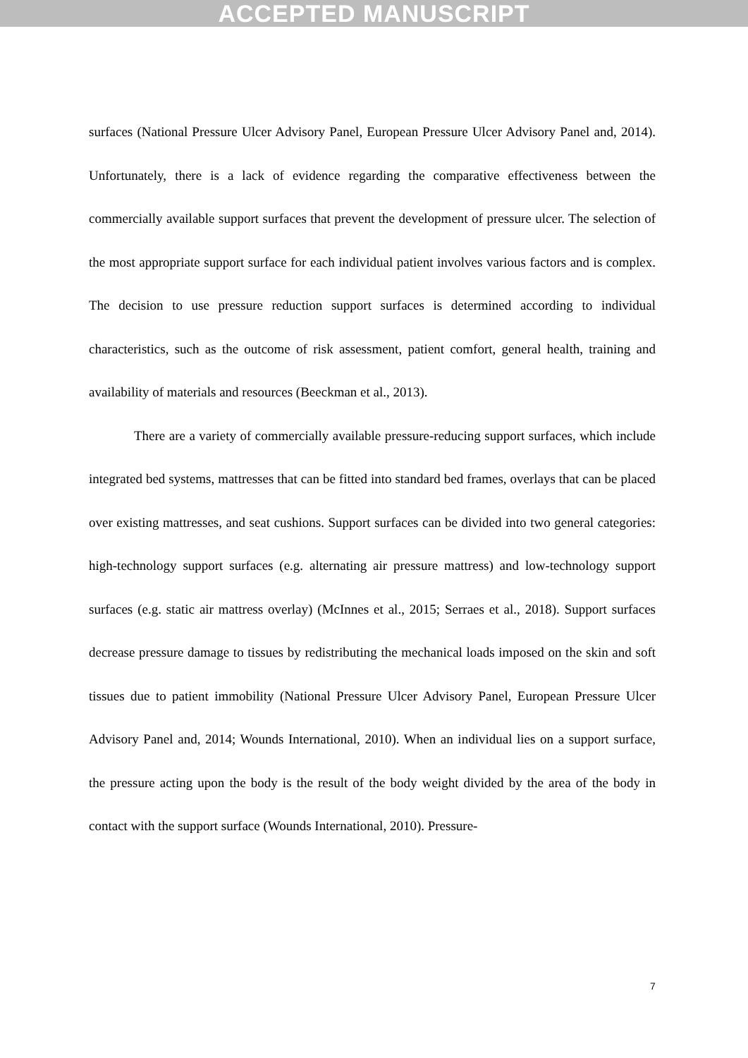ACCEPTED MANUSCRIPT
surfaces (National Pressure Ulcer Advisory Panel, European Pressure Ulcer Advisory Panel and, 2014). Unfortunately, there is a lack of evidence regarding the comparative effectiveness between the commercially available support surfaces that prevent the development of pressure ulcer. The selection of the most appropriate support surface for each individual patient involves various factors and is complex. The decision to use pressure reduction support surfaces is determined according to individual characteristics, such as the outcome of risk assessment, patient comfort, general health, training and availability of materials and resources (Beeckman et al., 2013).
There are a variety of commercially available pressure-reducing support surfaces, which include integrated bed systems, mattresses that can be fitted into standard bed frames, overlays that can be placed over existing mattresses, and seat cushions. Support surfaces can be divided into two general categories: high-technology support surfaces (e.g. alternating air pressure mattress) and low-technology support surfaces (e.g. static air mattress overlay) (McInnes et al., 2015; Serraes et al., 2018). Support surfaces decrease pressure damage to tissues by redistributing the mechanical loads imposed on the skin and soft tissues due to patient immobility (National Pressure Ulcer Advisory Panel, European Pressure Ulcer Advisory Panel and, 2014; Wounds International, 2010). When an individual lies on a support surface, the pressure acting upon the body is the result of the body weight divided by the area of the body in contact with the support surface (Wounds International, 2010). Pressure-
7